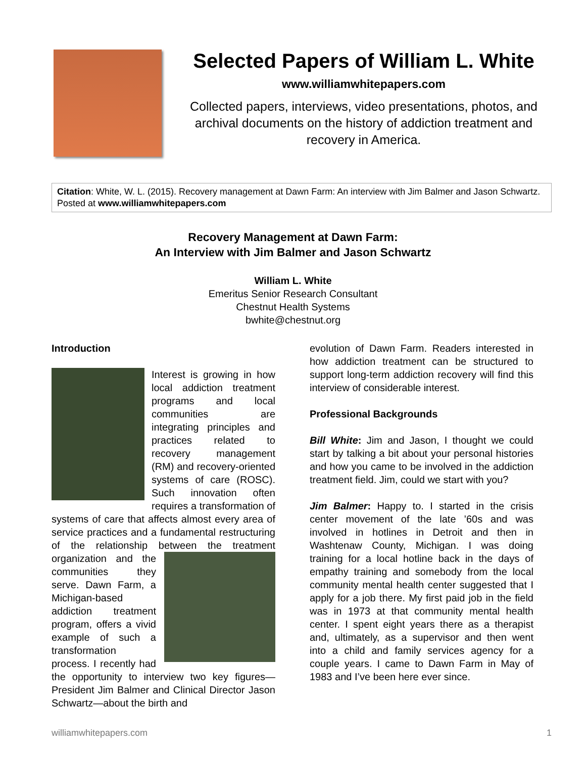Selected Papers of William L. White
www.williamwhitepapers.com
Collected papers, interviews, video presentations, photos, and archival documents on the history of addiction treatment and recovery in America.
Citation: White, W. L. (2015). Recovery management at Dawn Farm: An interview with Jim Balmer and Jason Schwartz. Posted at www.williamwhitepapers.com
Recovery Management at Dawn Farm:
An Interview with Jim Balmer and Jason Schwartz
William L. White
Emeritus Senior Research Consultant
Chestnut Health Systems
bwhite@chestnut.org
Introduction
Interest is growing in how local addiction treatment programs and local communities are integrating principles and practices related to recovery management (RM) and recovery-oriented systems of care (ROSC). Such innovation often requires a transformation of systems of care that affects almost every area of service practices and a fundamental restructuring of the relationship between the treatment organization and the communities they serve. Dawn Farm, a Michigan-based addiction treatment program, offers a vivid example of such a transformation process. I recently had the opportunity to interview two key figures—President Jim Balmer and Clinical Director Jason Schwartz—about the birth and
evolution of Dawn Farm. Readers interested in how addiction treatment can be structured to support long-term addiction recovery will find this interview of considerable interest.
Professional Backgrounds
Bill White: Jim and Jason, I thought we could start by talking a bit about your personal histories and how you came to be involved in the addiction treatment field. Jim, could we start with you?
Jim Balmer: Happy to. I started in the crisis center movement of the late ’60s and was involved in hotlines in Detroit and then in Washtenaw County, Michigan. I was doing training for a local hotline back in the days of empathy training and somebody from the local community mental health center suggested that I apply for a job there. My first paid job in the field was in 1973 at that community mental health center. I spent eight years there as a therapist and, ultimately, as a supervisor and then went into a child and family services agency for a couple years. I came to Dawn Farm in May of 1983 and I’ve been here ever since.
williamwhitepapers.com 1